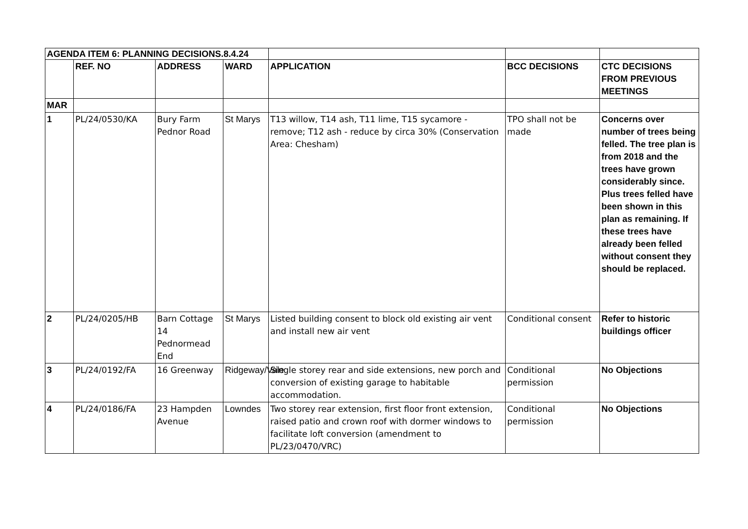| AGENDA ITEM 6: PLANNING DECISIONS.8.4.24 | | | | | | |
| | REF. NO | ADDRESS | WARD | APPLICATION | BCC DECISIONS | CTC DECISIONS FROM PREVIOUS MEETINGS |
| MAR | | | | | | |
| 1 | PL/24/0530/KA | Bury Farm Pednor Road | St Marys | T13 willow, T14 ash, T11 lime, T15 sycamore - remove; T12 ash - reduce by circa 30% (Conservation Area: Chesham) | TPO shall not be made | Concerns over number of trees being felled. The tree plan is from 2018 and the trees have grown considerably since. Plus trees felled have been shown in this plan as remaining. If these trees have already been felled without consent they should be replaced. |
| 2 | PL/24/0205/HB | Barn Cottage 14 Pednormead End | St Marys | Listed building consent to block old existing air vent and install new air vent | Conditional consent | Refer to historic buildings officer |
| 3 | PL/24/0192/FA | 16 Greenway | Ridgeway/Vale | Single storey rear and side extensions, new porch and conversion of existing garage to habitable accommodation. | Conditional permission | No Objections |
| 4 | PL/24/0186/FA | 23 Hampden Avenue | Lowndes | Two storey rear extension, first floor front extension, raised patio and crown roof with dormer windows to facilitate loft conversion (amendment to PL/23/0470/VRC) | Conditional permission | No Objections |